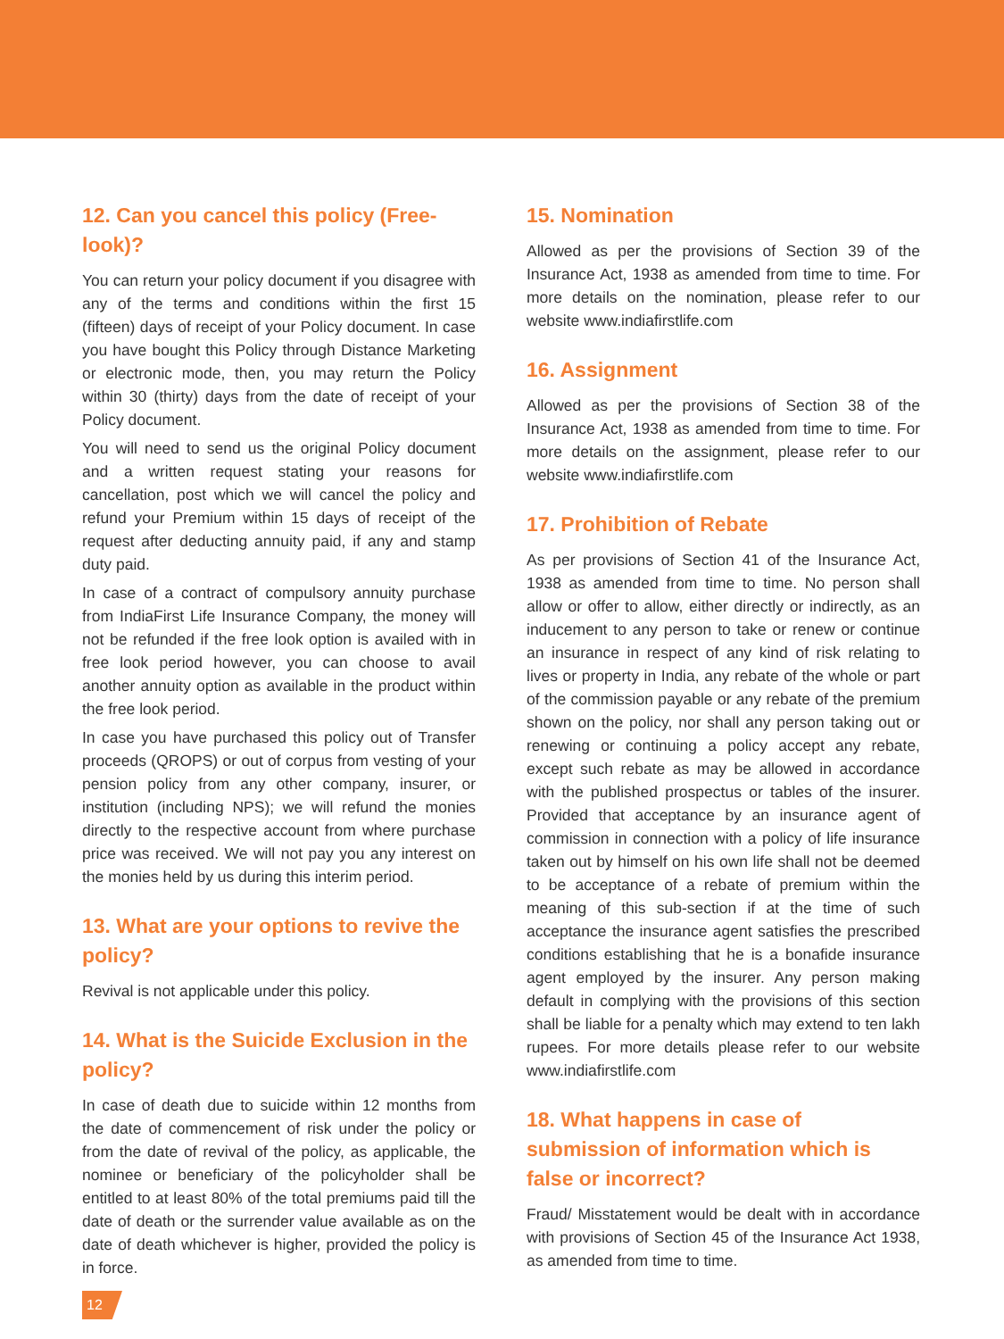12. Can you cancel this policy (Free-look)?
You can return your policy document if you disagree with any of the terms and conditions within the first 15 (fifteen) days of receipt of your Policy document. In case you have bought this Policy through Distance Marketing or electronic mode, then, you may return the Policy within 30 (thirty) days from the date of receipt of your Policy document.
You will need to send us the original Policy document and a written request stating your reasons for cancellation, post which we will cancel the policy and refund your Premium within 15 days of receipt of the request after deducting annuity paid, if any and stamp duty paid.
In case of a contract of compulsory annuity purchase from IndiaFirst Life Insurance Company, the money will not be refunded if the free look option is availed with in free look period however, you can choose to avail another annuity option as available in the product within the free look period.
In case you have purchased this policy out of Transfer proceeds (QROPS) or out of corpus from vesting of your pension policy from any other company, insurer, or institution (including NPS); we will refund the monies directly to the respective account from where purchase price was received. We will not pay you any interest on the monies held by us during this interim period.
13. What are your options to revive the policy?
Revival is not applicable under this policy.
14. What is the Suicide Exclusion in the policy?
In case of death due to suicide within 12 months from the date of commencement of risk under the policy or from the date of revival of the policy, as applicable, the nominee or beneficiary of the policyholder shall be entitled to at least 80% of the total premiums paid till the date of death or the surrender value available as on the date of death whichever is higher, provided the policy is in force.
15. Nomination
Allowed as per the provisions of Section 39 of the Insurance Act, 1938 as amended from time to time. For more details on the nomination, please refer to our website www.indiafirstlife.com
16. Assignment
Allowed as per the provisions of Section 38 of the Insurance Act, 1938 as amended from time to time. For more details on the assignment, please refer to our website www.indiafirstlife.com
17. Prohibition of Rebate
As per provisions of Section 41 of the Insurance Act, 1938 as amended from time to time. No person shall allow or offer to allow, either directly or indirectly, as an inducement to any person to take or renew or continue an insurance in respect of any kind of risk relating to lives or property in India, any rebate of the whole or part of the commission payable or any rebate of the premium shown on the policy, nor shall any person taking out or renewing or continuing a policy accept any rebate, except such rebate as may be allowed in accordance with the published prospectus or tables of the insurer. Provided that acceptance by an insurance agent of commission in connection with a policy of life insurance taken out by himself on his own life shall not be deemed to be acceptance of a rebate of premium within the meaning of this sub-section if at the time of such acceptance the insurance agent satisfies the prescribed conditions establishing that he is a bonafide insurance agent employed by the insurer. Any person making default in complying with the provisions of this section shall be liable for a penalty which may extend to ten lakh rupees. For more details please refer to our website www.indiafirstlife.com
18. What happens in case of submission of information which is false or incorrect?
Fraud/ Misstatement would be dealt with in accordance with provisions of Section 45 of the Insurance Act 1938, as amended from time to time.
12